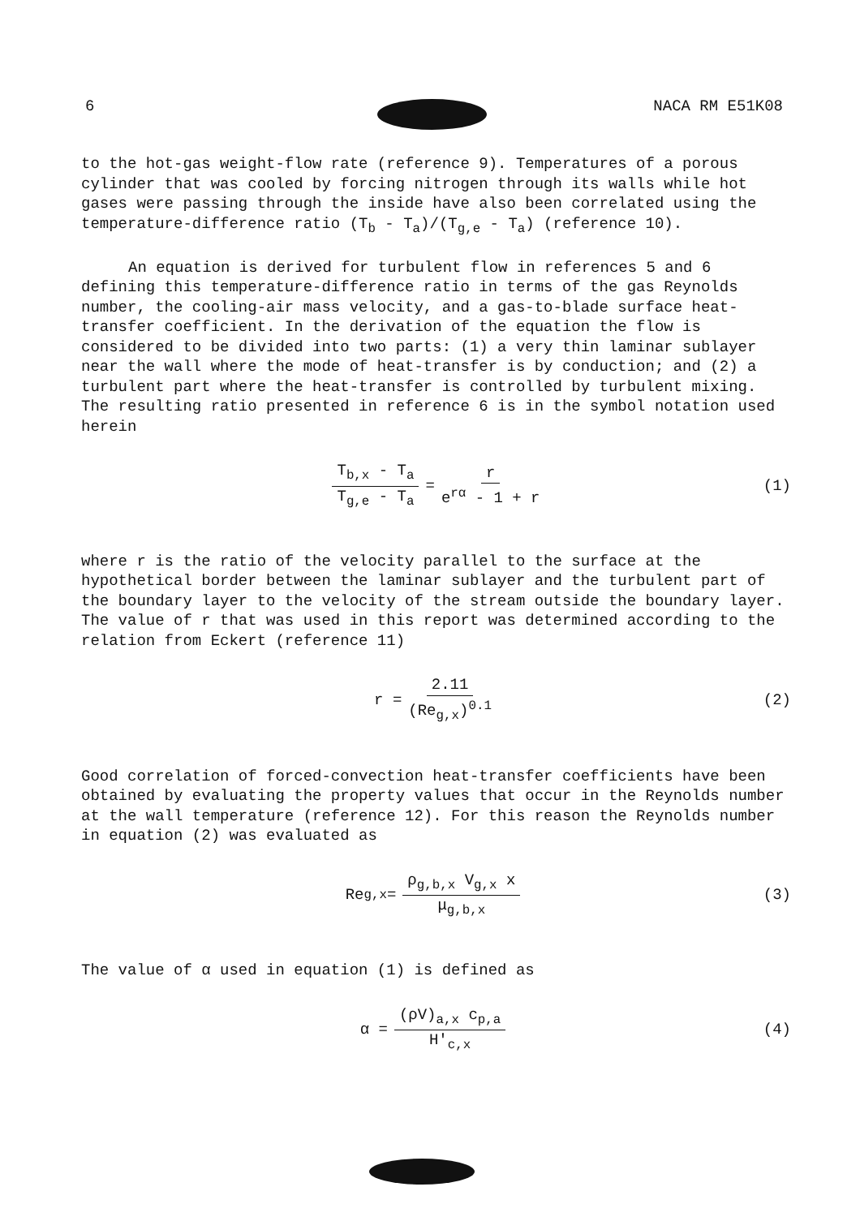6 NACA RM E51K08
to the hot-gas weight-flow rate (reference 9). Temperatures of a porous cylinder that was cooled by forcing nitrogen through its walls while hot gases were passing through the inside have also been correlated using the temperature-difference ratio (T<sub>b</sub> - T<sub>a</sub>)/(T<sub>g,e</sub> - T<sub>a</sub>) (reference 10).
An equation is derived for turbulent flow in references 5 and 6 defining this temperature-difference ratio in terms of the gas Reynolds number, the cooling-air mass velocity, and a gas-to-blade surface heat-transfer coefficient. In the derivation of the equation the flow is considered to be divided into two parts: (1) a very thin laminar sublayer near the wall where the mode of heat-transfer is by conduction; and (2) a turbulent part where the heat-transfer is controlled by turbulent mixing. The resulting ratio presented in reference 6 is in the symbol notation used herein
T<sub>b,x</sub> - T<sub>a</sub> T<sub>g,e</sub> - T<sub>a</sub> = r e<sup>rα</sup> - 1 + r (1)
where r is the ratio of the velocity parallel to the surface at the hypothetical border between the laminar sublayer and the turbulent part of the boundary layer to the velocity of the stream outside the boundary layer. The value of r that was used in this report was determined according to the relation from Eckert (reference 11)
r = 2.11 (Re<sub>g,x</sub>)<sup>0.1</sup> (2)
Good correlation of forced-convection heat-transfer coefficients have been obtained by evaluating the property values that occur in the Reynolds number at the wall temperature (reference 12). For this reason the Reynolds number in equation (2) was evaluated as
Re<sub>g,x</sub> = ρ<sub>g,b,x</sub> V<sub>g,x</sub> x μ<sub>g,b,x</sub> (3)
The value of α used in equation (1) is defined as
α = (ρV)<sub>a,x</sub> c<sub>p,a</sub> H'<sub>c,x</sub> (4)